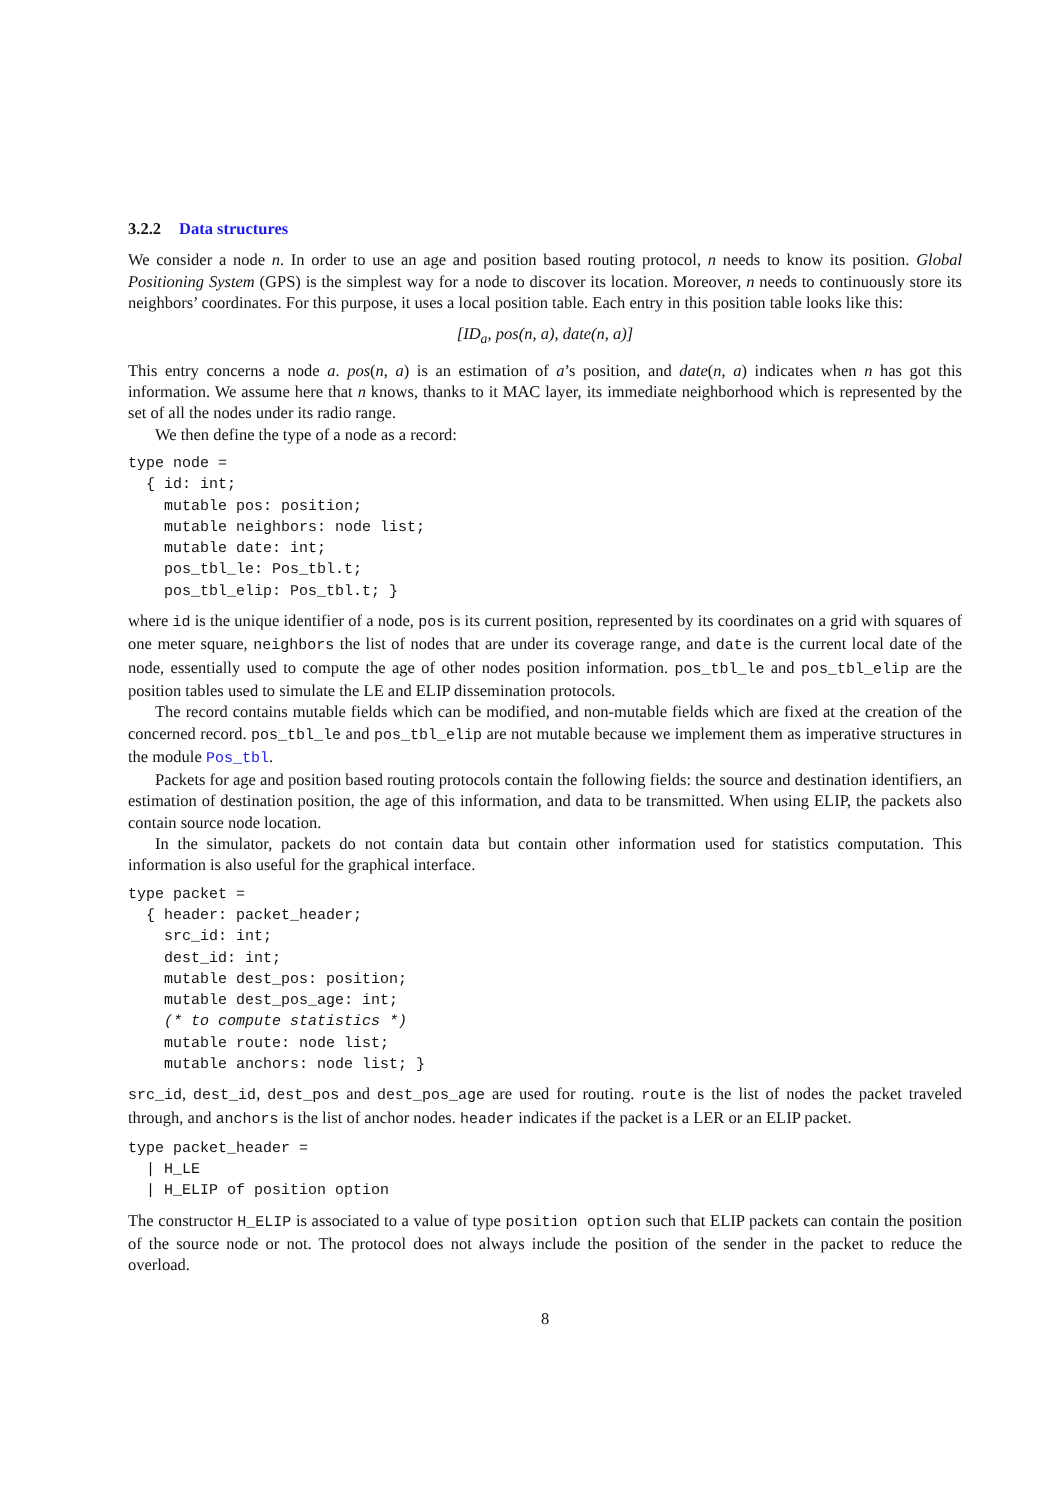3.2.2 Data structures
We consider a node n. In order to use an age and position based routing protocol, n needs to know its position. Global Positioning System (GPS) is the simplest way for a node to discover its location. Moreover, n needs to continuously store its neighbors’ coordinates. For this purpose, it uses a local position table. Each entry in this position table looks like this:
[ID<sub>a</sub>, pos(n, a), date(n, a)]
This entry concerns a node a. pos(n, a) is an estimation of a’s position, and date(n, a) indicates when n has got this information. We assume here that n knows, thanks to it MAC layer, its immediate neighborhood which is represented by the set of all the nodes under its radio range.
We then define the type of a node as a record:
type node =
  { id: int;
    mutable pos: position;
    mutable neighbors: node list;
    mutable date: int;
    pos_tbl_le: Pos_tbl.t;
    pos_tbl_elip: Pos_tbl.t; }
where id is the unique identifier of a node, pos is its current position, represented by its coordinates on a grid with squares of one meter square, neighbors the list of nodes that are under its coverage range, and date is the current local date of the node, essentially used to compute the age of other nodes position information. pos_tbl_le and pos_tbl_elip are the position tables used to simulate the LE and ELIP dissemination protocols.
The record contains mutable fields which can be modified, and non-mutable fields which are fixed at the creation of the concerned record. pos_tbl_le and pos_tbl_elip are not mutable because we implement them as imperative structures in the module Pos_tbl.
Packets for age and position based routing protocols contain the following fields: the source and destination identifiers, an estimation of destination position, the age of this information, and data to be transmitted. When using ELIP, the packets also contain source node location.
In the simulator, packets do not contain data but contain other information used for statistics computation. This information is also useful for the graphical interface.
type packet =
  { header: packet_header;
    src_id: int;
    dest_id: int;
    mutable dest_pos: position;
    mutable dest_pos_age: int;
    (* to compute statistics *)
    mutable route: node list;
    mutable anchors: node list; }
src_id, dest_id, dest_pos and dest_pos_age are used for routing. route is the list of nodes the packet traveled through, and anchors is the list of anchor nodes. header indicates if the packet is a LER or an ELIP packet.
type packet_header =
  | H_LE
  | H_ELIP of position option
The constructor H_ELIP is associated to a value of type position option such that ELIP packets can contain the position of the source node or not. The protocol does not always include the position of the sender in the packet to reduce the overload.
8